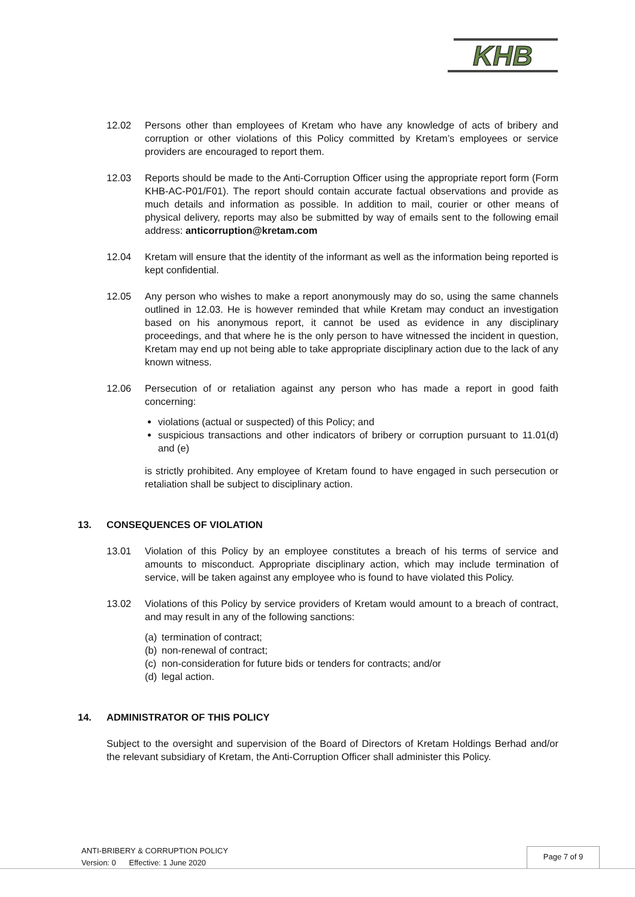KHB
12.02 Persons other than employees of Kretam who have any knowledge of acts of bribery and corruption or other violations of this Policy committed by Kretam’s employees or service providers are encouraged to report them.
12.03 Reports should be made to the Anti-Corruption Officer using the appropriate report form (Form KHB-AC-P01/F01). The report should contain accurate factual observations and provide as much details and information as possible. In addition to mail, courier or other means of physical delivery, reports may also be submitted by way of emails sent to the following email address: anticorruption@kretam.com
12.04 Kretam will ensure that the identity of the informant as well as the information being reported is kept confidential.
12.05 Any person who wishes to make a report anonymously may do so, using the same channels outlined in 12.03. He is however reminded that while Kretam may conduct an investigation based on his anonymous report, it cannot be used as evidence in any disciplinary proceedings, and that where he is the only person to have witnessed the incident in question, Kretam may end up not being able to take appropriate disciplinary action due to the lack of any known witness.
12.06 Persecution of or retaliation against any person who has made a report in good faith concerning:
violations (actual or suspected) of this Policy; and
suspicious transactions and other indicators of bribery or corruption pursuant to 11.01(d) and (e)
is strictly prohibited. Any employee of Kretam found to have engaged in such persecution or retaliation shall be subject to disciplinary action.
13. CONSEQUENCES OF VIOLATION
13.01 Violation of this Policy by an employee constitutes a breach of his terms of service and amounts to misconduct. Appropriate disciplinary action, which may include termination of service, will be taken against any employee who is found to have violated this Policy.
13.02 Violations of this Policy by service providers of Kretam would amount to a breach of contract, and may result in any of the following sanctions:
(a) termination of contract;
(b) non-renewal of contract;
(c) non-consideration for future bids or tenders for contracts; and/or
(d) legal action.
14. ADMINISTRATOR OF THIS POLICY
Subject to the oversight and supervision of the Board of Directors of Kretam Holdings Berhad and/or the relevant subsidiary of Kretam, the Anti-Corruption Officer shall administer this Policy.
ANTI-BRIBERY & CORRUPTION POLICY
Version: 0 Effective: 1 June 2020
Page 7 of 9